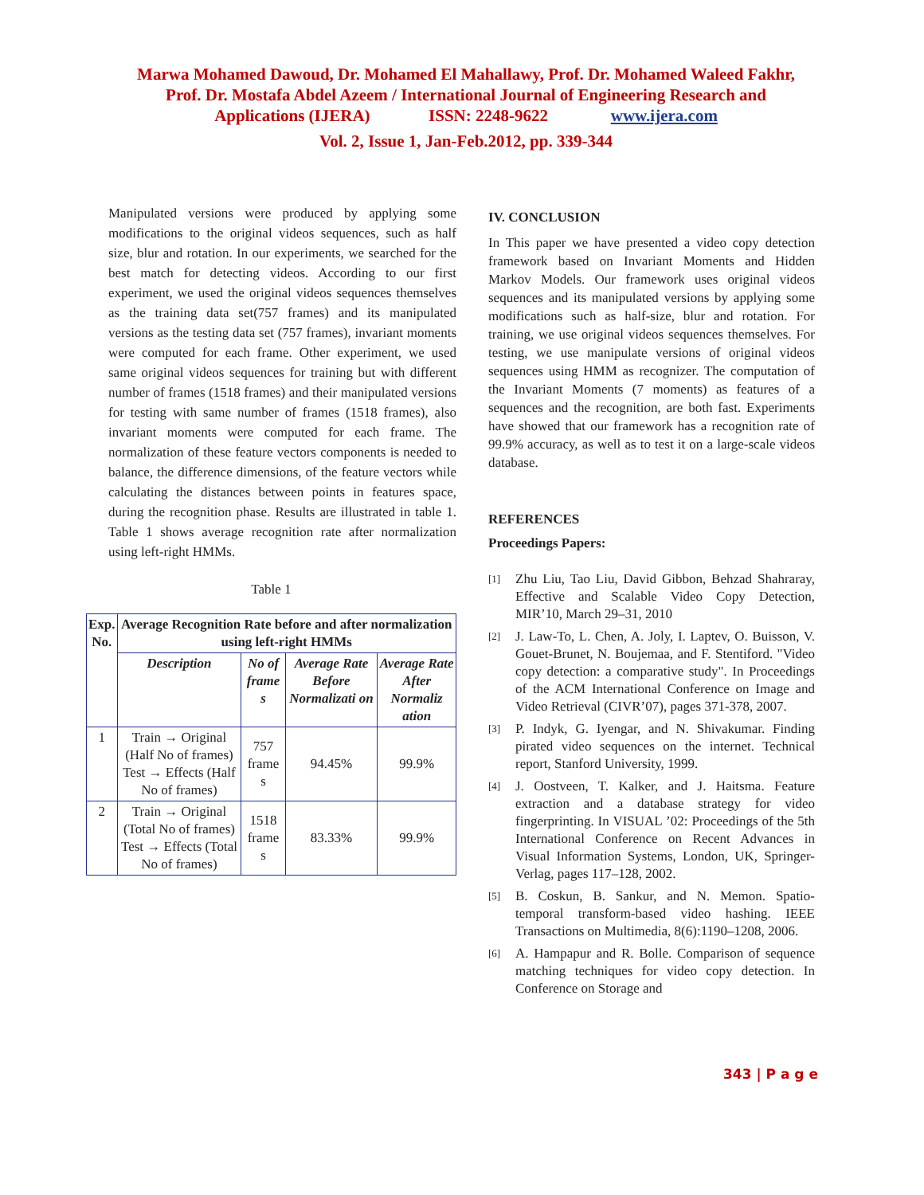Marwa Mohamed Dawoud, Dr. Mohamed El Mahallawy, Prof. Dr. Mohamed Waleed Fakhr, Prof. Dr. Mostafa Abdel Azeem / International Journal of Engineering Research and Applications (IJERA) ISSN: 2248-9622 www.ijera.com
Vol. 2, Issue 1, Jan-Feb.2012, pp. 339-344
Manipulated versions were produced by applying some modifications to the original videos sequences, such as half size, blur and rotation. In our experiments, we searched for the best match for detecting videos. According to our first experiment, we used the original videos sequences themselves as the training data set(757 frames) and its manipulated versions as the testing data set (757 frames), invariant moments were computed for each frame. Other experiment, we used same original videos sequences for training but with different number of frames (1518 frames) and their manipulated versions for testing with same number of frames (1518 frames), also invariant moments were computed for each frame. The normalization of these feature vectors components is needed to balance, the difference dimensions, of the feature vectors while calculating the distances between points in features space, during the recognition phase. Results are illustrated in table 1. Table 1 shows average recognition rate after normalization using left-right HMMs.
Table 1
| Exp. No. | Average Recognition Rate before and after normalization using left-right HMMs | | | |
| --- | --- | --- | --- | --- |
| | Description | No of frame s | Average Rate Before Normalizati on | Average Rate After Normaliz ation |
| 1 | Train → Original (Half No of frames) Test → Effects (Half No of frames) | 757 frame s | 94.45% | 99.9% |
| 2 | Train → Original (Total No of frames) Test → Effects (Total No of frames) | 1518 frame s | 83.33% | 99.9% |
IV. CONCLUSION
In This paper we have presented a video copy detection framework based on Invariant Moments and Hidden Markov Models. Our framework uses original videos sequences and its manipulated versions by applying some modifications such as half-size, blur and rotation. For training, we use original videos sequences themselves. For testing, we use manipulate versions of original videos sequences using HMM as recognizer. The computation of the Invariant Moments (7 moments) as features of a sequences and the recognition, are both fast. Experiments have showed that our framework has a recognition rate of 99.9% accuracy, as well as to test it on a large-scale videos database.
REFERENCES
Proceedings Papers:
[1]
Zhu Liu, Tao Liu, David Gibbon, Behzad Shahraray, Effective and Scalable Video Copy Detection, MIR’10, March 29–31, 2010
[2]
J. Law-To, L. Chen, A. Joly, I. Laptev, O. Buisson, V. Gouet-Brunet, N. Boujemaa, and F. Stentiford. "Video copy detection: a comparative study". In Proceedings of the ACM International Conference on Image and Video Retrieval (CIVR’07), pages 371-378, 2007.
[3]
P. Indyk, G. Iyengar, and N. Shivakumar. Finding pirated video sequences on the internet. Technical report, Stanford University, 1999.
[4]
J. Oostveen, T. Kalker, and J. Haitsma. Feature extraction and a database strategy for video fingerprinting. In VISUAL ’02: Proceedings of the 5th International Conference on Recent Advances in Visual Information Systems, London, UK, Springer-Verlag, pages 117–128, 2002.
[5]
B. Coskun, B. Sankur, and N. Memon. Spatio-temporal transform-based video hashing. IEEE Transactions on Multimedia, 8(6):1190–1208, 2006.
[6]
A. Hampapur and R. Bolle. Comparison of sequence matching techniques for video copy detection. In Conference on Storage and
343 | P a g e